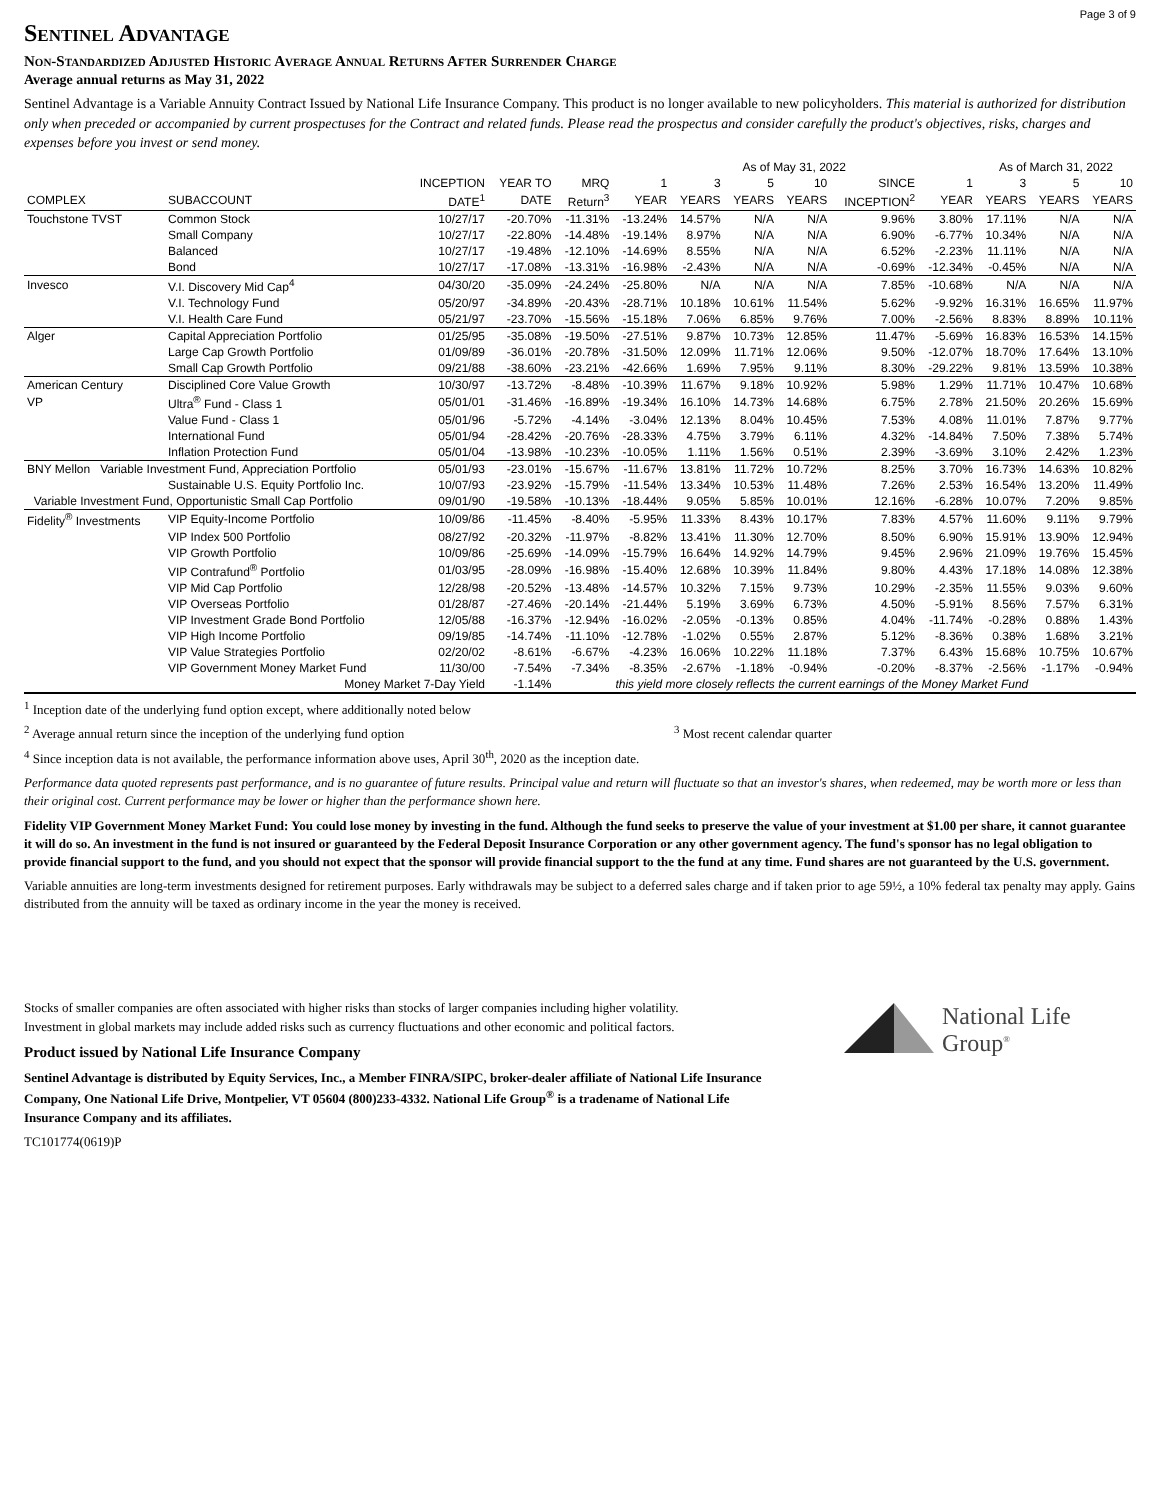Page 3 of 9
Sentinel Advantage
Non-Standardized Adjusted Historic Average Annual Returns After Surrender Charge
Average annual returns as May 31, 2022
Sentinel Advantage is a Variable Annuity Contract Issued by National Life Insurance Company. This product is no longer available to new policyholders. This material is authorized for distribution only when preceded or accompanied by current prospectuses for the Contract and related funds. Please read the prospectus and consider carefully the product's objectives, risks, charges and expenses before you invest or send money.
| | | | | | As of May 31, 2022 | | | | | | As of March 31, 2022 | | |
| --- | --- | --- | --- | --- | --- | --- | --- | --- | --- | --- | --- | --- | --- |
| | | INCEPTION | YEAR TO | MRQ | 1 | 3 | 5 | 10 | SINCE | 1 | 3 | 5 | 10 |
| COMPLEX | SUBACCOUNT | DATE<sup>1</sup> | DATE | Return<sup>3</sup> | YEAR | YEARS | YEARS | YEARS | INCEPTION<sup>2</sup> | YEAR | YEARS | YEARS | YEARS |
| Touchstone TVST | Common Stock | 10/27/17 | -20.70% | -11.31% | -13.24% | 14.57% | N/A | N/A | 9.96% | 3.80% | 17.11% | N/A | N/A |
| | Small Company | 10/27/17 | -22.80% | -14.48% | -19.14% | 8.97% | N/A | N/A | 6.90% | -6.77% | 10.34% | N/A | N/A |
| | Balanced | 10/27/17 | -19.48% | -12.10% | -14.69% | 8.55% | N/A | N/A | 6.52% | -2.23% | 11.11% | N/A | N/A |
| | Bond | 10/27/17 | -17.08% | -13.31% | -16.98% | -2.43% | N/A | N/A | -0.69% | -12.34% | -0.45% | N/A | N/A |
| Invesco | V.I. Discovery Mid Cap<sup>4</sup> | 04/30/20 | -35.09% | -24.24% | -25.80% | N/A | N/A | N/A | 7.85% | -10.68% | N/A | N/A | N/A |
| | V.I. Technology Fund | 05/20/97 | -34.89% | -20.43% | -28.71% | 10.18% | 10.61% | 11.54% | 5.62% | -9.92% | 16.31% | 16.65% | 11.97% |
| | V.I. Health Care Fund | 05/21/97 | -23.70% | -15.56% | -15.18% | 7.06% | 6.85% | 9.76% | 7.00% | -2.56% | 8.83% | 8.89% | 10.11% |
| Alger | Capital Appreciation Portfolio | 01/25/95 | -35.08% | -19.50% | -27.51% | 9.87% | 10.73% | 12.85% | 11.47% | -5.69% | 16.83% | 16.53% | 14.15% |
| | Large Cap Growth Portfolio | 01/09/89 | -36.01% | -20.78% | -31.50% | 12.09% | 11.71% | 12.06% | 9.50% | -12.07% | 18.70% | 17.64% | 13.10% |
| | Small Cap Growth Portfolio | 09/21/88 | -38.60% | -23.21% | -42.66% | 1.69% | 7.95% | 9.11% | 8.30% | -29.22% | 9.81% | 13.59% | 10.38% |
| American Century | Disciplined Core Value Growth | 10/30/97 | -13.72% | -8.48% | -10.39% | 11.67% | 9.18% | 10.92% | 5.98% | 1.29% | 11.71% | 10.47% | 10.68% |
| VP | Ultra<sup>®</sup> Fund - Class 1 | 05/01/01 | -31.46% | -16.89% | -19.34% | 16.10% | 14.73% | 14.68% | 6.75% | 2.78% | 21.50% | 20.26% | 15.69% |
| | Value Fund - Class 1 | 05/01/96 | -5.72% | -4.14% | -3.04% | 12.13% | 8.04% | 10.45% | 7.53% | 4.08% | 11.01% | 7.87% | 9.77% |
| | International Fund | 05/01/94 | -28.42% | -20.76% | -28.33% | 4.75% | 3.79% | 6.11% | 4.32% | -14.84% | 7.50% | 7.38% | 5.74% |
| | Inflation Protection Fund | 05/01/04 | -13.98% | -10.23% | -10.05% | 1.11% | 1.56% | 0.51% | 2.39% | -3.69% | 3.10% | 2.42% | 1.23% |
| BNY Mellon Variable Investment Fund, Appreciation Portfolio | | 05/01/93 | -23.01% | -15.67% | -11.67% | 13.81% | 11.72% | 10.72% | 8.25% | 3.70% | 16.73% | 14.63% | 10.82% |
| | Sustainable U.S. Equity Portfolio Inc. | 10/07/93 | -23.92% | -15.79% | -11.54% | 13.34% | 10.53% | 11.48% | 7.26% | 2.53% | 16.54% | 13.20% | 11.49% |
| Variable Investment Fund, Opportunistic Small Cap Portfolio | | 09/01/90 | -19.58% | -10.13% | -18.44% | 9.05% | 5.85% | 10.01% | 12.16% | -6.28% | 10.07% | 7.20% | 9.85% |
| Fidelity<sup>®</sup> Investments | VIP Equity-Income Portfolio | 10/09/86 | -11.45% | -8.40% | -5.95% | 11.33% | 8.43% | 10.17% | 7.83% | 4.57% | 11.60% | 9.11% | 9.79% |
| | VIP Index 500 Portfolio | 08/27/92 | -20.32% | -11.97% | -8.82% | 13.41% | 11.30% | 12.70% | 8.50% | 6.90% | 15.91% | 13.90% | 12.94% |
| | VIP Growth Portfolio | 10/09/86 | -25.69% | -14.09% | -15.79% | 16.64% | 14.92% | 14.79% | 9.45% | 2.96% | 21.09% | 19.76% | 15.45% |
| | VIP Contrafund<sup>®</sup> Portfolio | 01/03/95 | -28.09% | -16.98% | -15.40% | 12.68% | 10.39% | 11.84% | 9.80% | 4.43% | 17.18% | 14.08% | 12.38% |
| | VIP Mid Cap Portfolio | 12/28/98 | -20.52% | -13.48% | -14.57% | 10.32% | 7.15% | 9.73% | 10.29% | -2.35% | 11.55% | 9.03% | 9.60% |
| | VIP Overseas Portfolio | 01/28/87 | -27.46% | -20.14% | -21.44% | 5.19% | 3.69% | 6.73% | 4.50% | -5.91% | 8.56% | 7.57% | 6.31% |
| | VIP Investment Grade Bond Portfolio | 12/05/88 | -16.37% | -12.94% | -16.02% | -2.05% | -0.13% | 0.85% | 4.04% | -11.74% | -0.28% | 0.88% | 1.43% |
| | VIP High Income Portfolio | 09/19/85 | -14.74% | -11.10% | -12.78% | -1.02% | 0.55% | 2.87% | 5.12% | -8.36% | 0.38% | 1.68% | 3.21% |
| | VIP Value Strategies Portfolio | 02/20/02 | -8.61% | -6.67% | -4.23% | 16.06% | 10.22% | 11.18% | 7.37% | 6.43% | 15.68% | 10.75% | 10.67% |
| | VIP Government Money Market Fund | 11/30/00 | -7.54% | -7.34% | -8.35% | -2.67% | -1.18% | -0.94% | -0.20% | -8.37% | -2.56% | -1.17% | -0.94% |
| | Money Market 7-Day Yield | | -1.14% | | this yield more closely reflects the current earnings of the Money Market Fund | | | | | | | | |
<sup>1</sup> Inception date of the underlying fund option except, where additionally noted below
<sup>2</sup> Average annual return since the inception of the underlying fund option <sup>3</sup> Most recent calendar quarter
<sup>4</sup> Since inception data is not available, the performance information above uses, April 30<sup>th</sup>, 2020 as the inception date.
Performance data quoted represents past performance, and is no guarantee of future results. Principal value and return will fluctuate so that an investor's shares, when redeemed, may be worth more or less than their original cost. Current performance may be lower or higher than the performance shown here.
Fidelity VIP Government Money Market Fund: You could lose money by investing in the fund. Although the fund seeks to preserve the value of your investment at $1.00 per share, it cannot guarantee it will do so. An investment in the fund is not insured or guaranteed by the Federal Deposit Insurance Corporation or any other government agency. The fund's sponsor has no legal obligation to provide financial support to the fund, and you should not expect that the sponsor will provide financial support to the the fund at any time. Fund shares are not guaranteed by the U.S. government.
Variable annuities are long-term investments designed for retirement purposes. Early withdrawals may be subject to a deferred sales charge and if taken prior to age 59½, a 10% federal tax penalty may apply. Gains distributed from the annuity will be taxed as ordinary income in the year the money is received.
Stocks of smaller companies are often associated with higher risks than stocks of larger companies including higher volatility.
Investment in global markets may include added risks such as currency fluctuations and other economic and political factors.
Product issued by National Life Insurance Company
Sentinel Advantage is distributed by Equity Services, Inc., a Member FINRA/SIPC, broker-dealer affiliate of National Life Insurance Company, One National Life Drive, Montpelier, VT 05604 (800)233-4332. National Life Group<sup>®</sup> is a tradename of National Life Insurance Company and its affiliates.
TC101774(0619)P
National Life
Group<sup>®</sup>